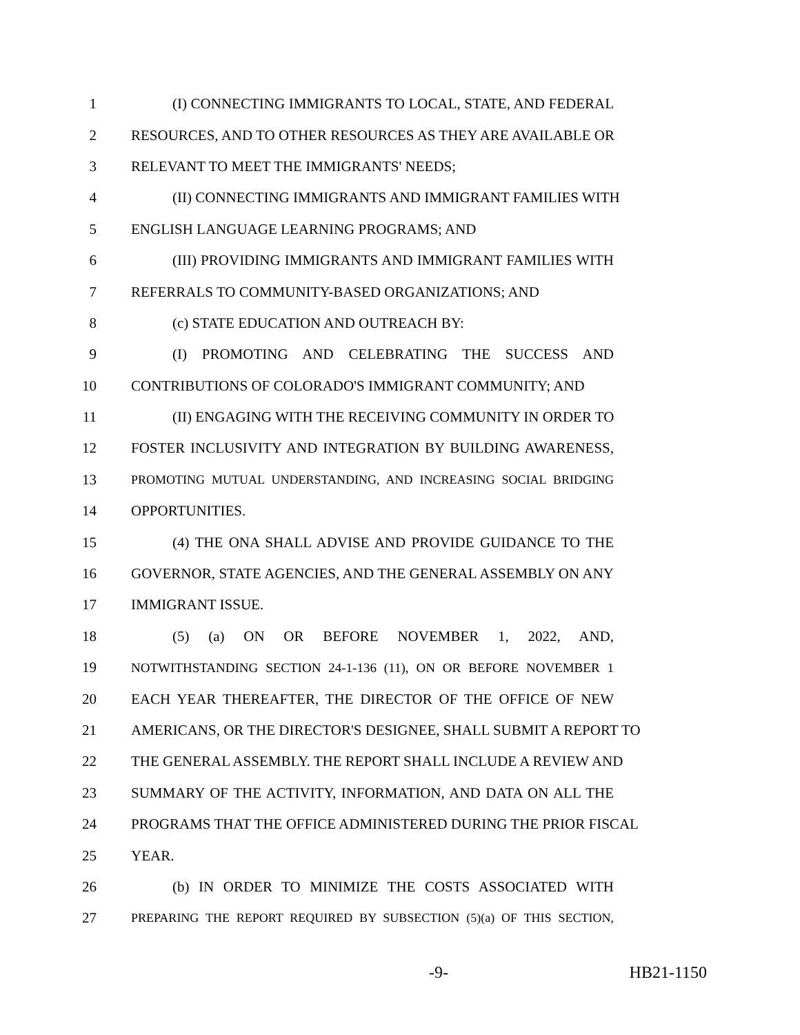1 (I) CONNECTING IMMIGRANTS TO LOCAL, STATE, AND FEDERAL
2 RESOURCES, AND TO OTHER RESOURCES AS THEY ARE AVAILABLE OR
3 RELEVANT TO MEET THE IMMIGRANTS' NEEDS;
4 (II) CONNECTING IMMIGRANTS AND IMMIGRANT FAMILIES WITH
5 ENGLISH LANGUAGE LEARNING PROGRAMS; AND
6 (III) PROVIDING IMMIGRANTS AND IMMIGRANT FAMILIES WITH
7 REFERRALS TO COMMUNITY-BASED ORGANIZATIONS; AND
8 (c) STATE EDUCATION AND OUTREACH BY:
9 (I) PROMOTING AND CELEBRATING THE SUCCESS AND
10 CONTRIBUTIONS OF COLORADO'S IMMIGRANT COMMUNITY; AND
11 (II) ENGAGING WITH THE RECEIVING COMMUNITY IN ORDER TO
12 FOSTER INCLUSIVITY AND INTEGRATION BY BUILDING AWARENESS,
13 PROMOTING MUTUAL UNDERSTANDING, AND INCREASING SOCIAL BRIDGING
14 OPPORTUNITIES.
15 (4) THE ONA SHALL ADVISE AND PROVIDE GUIDANCE TO THE
16 GOVERNOR, STATE AGENCIES, AND THE GENERAL ASSEMBLY ON ANY
17 IMMIGRANT ISSUE.
18 (5) (a) ON OR BEFORE NOVEMBER 1, 2022, AND,
19 NOTWITHSTANDING SECTION 24-1-136 (11), ON OR BEFORE NOVEMBER 1
20 EACH YEAR THEREAFTER, THE DIRECTOR OF THE OFFICE OF NEW
21 AMERICANS, OR THE DIRECTOR'S DESIGNEE, SHALL SUBMIT A REPORT TO
22 THE GENERAL ASSEMBLY. THE REPORT SHALL INCLUDE A REVIEW AND
23 SUMMARY OF THE ACTIVITY, INFORMATION, AND DATA ON ALL THE
24 PROGRAMS THAT THE OFFICE ADMINISTERED DURING THE PRIOR FISCAL
25 YEAR.
26 (b) IN ORDER TO MINIMIZE THE COSTS ASSOCIATED WITH
27 PREPARING THE REPORT REQUIRED BY SUBSECTION (5)(a) OF THIS SECTION,
-9- HB21-1150